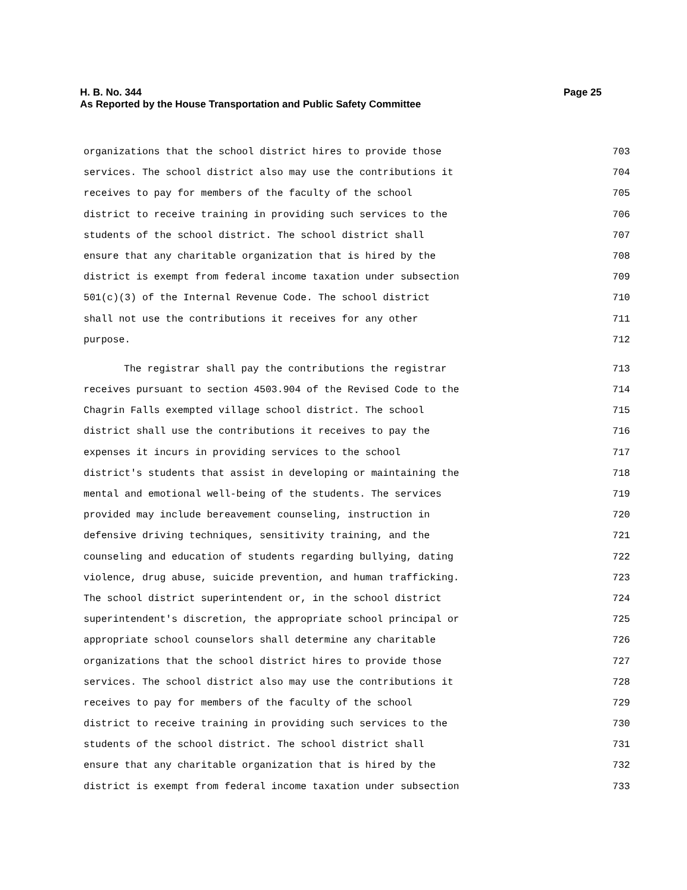Page 25 H. B. No. 344
As Reported by the House Transportation and Public Safety Committee
organizations that the school district hires to provide those 703
services. The school district also may use the contributions it 704
receives to pay for members of the faculty of the school 705
district to receive training in providing such services to the 706
students of the school district. The school district shall 707
ensure that any charitable organization that is hired by the 708
district is exempt from federal income taxation under subsection 709
501(c)(3) of the Internal Revenue Code. The school district 710
shall not use the contributions it receives for any other 711
purpose. 712
The registrar shall pay the contributions the registrar 713
receives pursuant to section 4503.904 of the Revised Code to the 714
Chagrin Falls exempted village school district. The school 715
district shall use the contributions it receives to pay the 716
expenses it incurs in providing services to the school 717
district's students that assist in developing or maintaining the 718
mental and emotional well-being of the students. The services 719
provided may include bereavement counseling, instruction in 720
defensive driving techniques, sensitivity training, and the 721
counseling and education of students regarding bullying, dating 722
violence, drug abuse, suicide prevention, and human trafficking. 723
The school district superintendent or, in the school district 724
superintendent's discretion, the appropriate school principal or 725
appropriate school counselors shall determine any charitable 726
organizations that the school district hires to provide those 727
services. The school district also may use the contributions it 728
receives to pay for members of the faculty of the school 729
district to receive training in providing such services to the 730
students of the school district. The school district shall 731
ensure that any charitable organization that is hired by the 732
district is exempt from federal income taxation under subsection 733